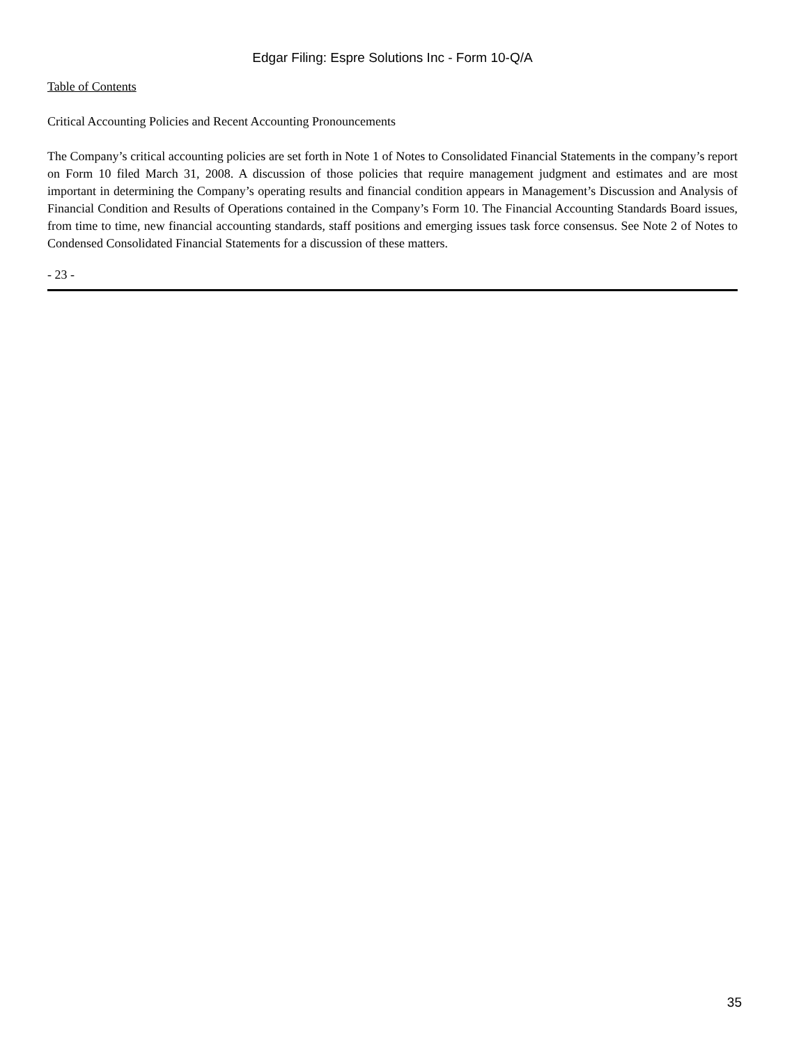Edgar Filing: Espre Solutions Inc - Form 10-Q/A
Table of Contents
Critical Accounting Policies and Recent Accounting Pronouncements
The Company’s critical accounting policies are set forth in Note 1 of Notes to Consolidated Financial Statements in the company’s report on Form 10 filed March 31, 2008. A discussion of those policies that require management judgment and estimates and are most important in determining the Company’s operating results and financial condition appears in Management’s Discussion and Analysis of Financial Condition and Results of Operations contained in the Company’s Form 10. The Financial Accounting Standards Board issues, from time to time, new financial accounting standards, staff positions and emerging issues task force consensus. See Note 2 of Notes to Condensed Consolidated Financial Statements for a discussion of these matters.
- 23 -
35